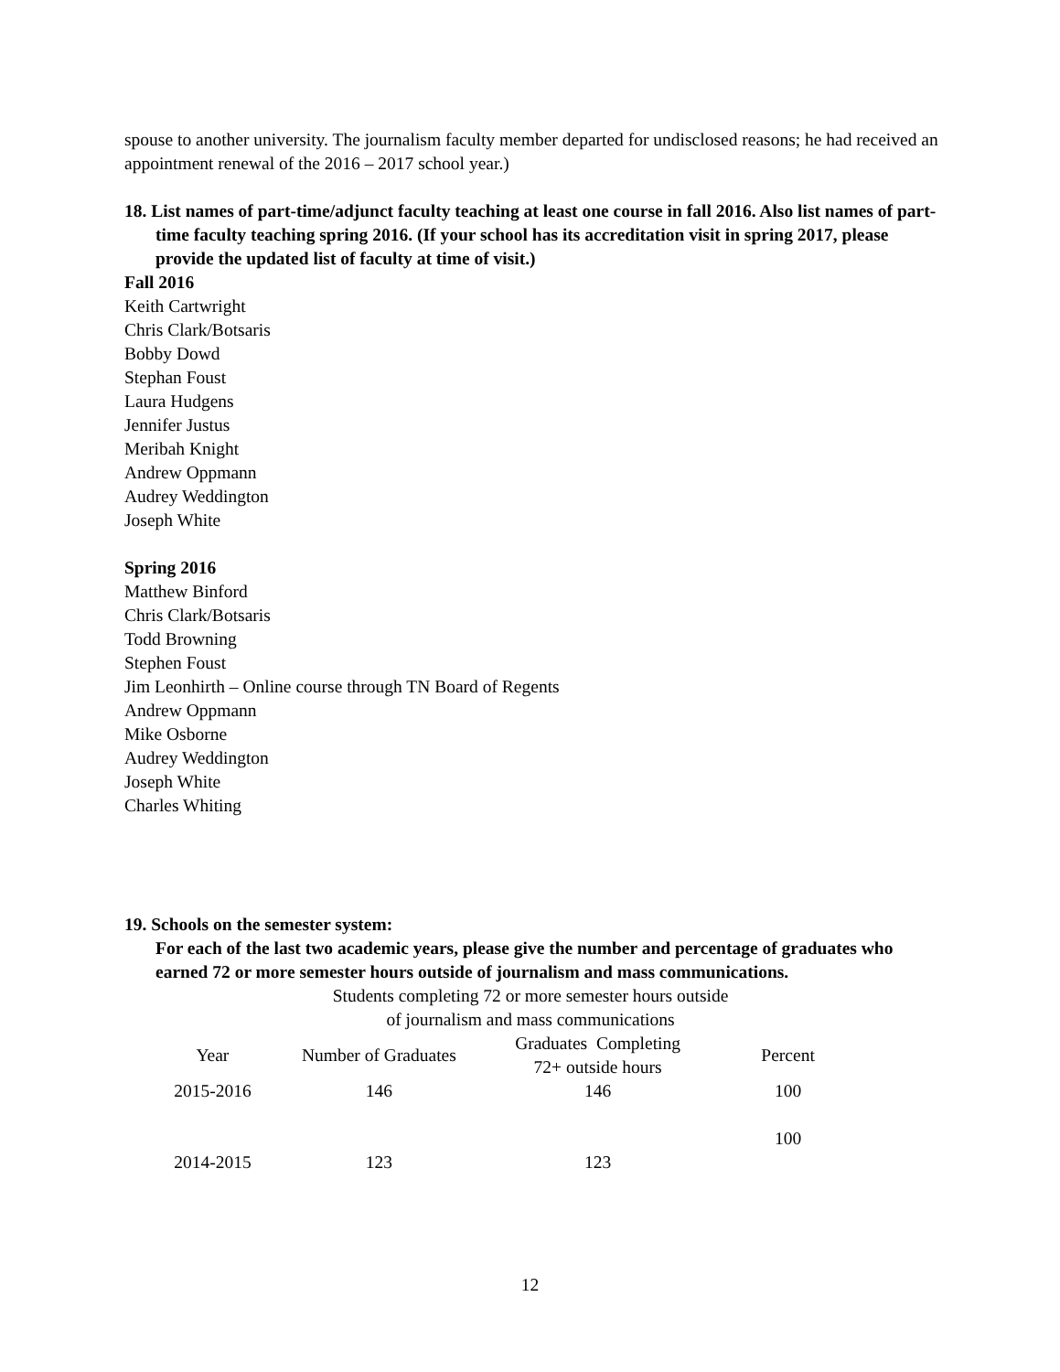spouse to another university. The journalism faculty member departed for undisclosed reasons; he had received an appointment renewal of the 2016 – 2017 school year.)
18. List names of part-time/adjunct faculty teaching at least one course in fall 2016. Also list names of part-time faculty teaching spring 2016. (If your school has its accreditation visit in spring 2017, please provide the updated list of faculty at time of visit.)
Fall 2016
Keith Cartwright
Chris Clark/Botsaris
Bobby Dowd
Stephan Foust
Laura Hudgens
Jennifer Justus
Meribah Knight
Andrew Oppmann
Audrey Weddington
Joseph White
Spring 2016
Matthew Binford
Chris Clark/Botsaris
Todd Browning
Stephen Foust
Jim Leonhirth – Online course through TN Board of Regents
Andrew Oppmann
Mike Osborne
Audrey Weddington
Joseph White
Charles Whiting
19. Schools on the semester system:
For each of the last two academic years, please give the number and percentage of graduates who earned 72 or more semester hours outside of journalism and mass communications.
| Students completing 72 or more semester hours outside of journalism and mass communications | | | |
| --- | --- | --- | --- |
| Year | Number of Graduates | Graduates Completing 72+ outside hours | Percent |
| 2015-2016 | 146 | 146 | 100 |
| | | | 100 |
| 2014-2015 | 123 | 123 | |
12